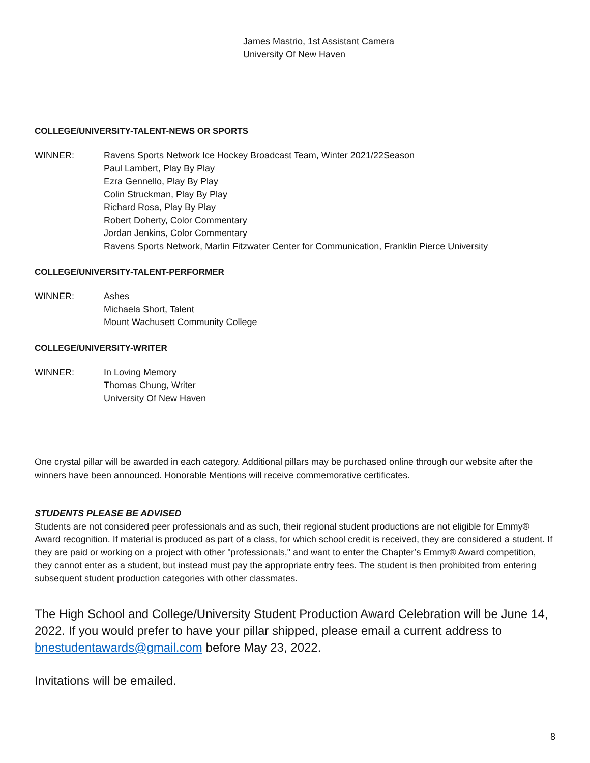James Mastrio, 1st Assistant Camera
University Of New Haven
COLLEGE/UNIVERSITY-TALENT-NEWS OR SPORTS
WINNER: Ravens Sports Network Ice Hockey Broadcast Team, Winter 2021/22Season
Paul Lambert, Play By Play
Ezra Gennello, Play By Play
Colin Struckman, Play By Play
Richard Rosa, Play By Play
Robert Doherty, Color Commentary
Jordan Jenkins, Color Commentary
Ravens Sports Network, Marlin Fitzwater Center for Communication, Franklin Pierce University
COLLEGE/UNIVERSITY-TALENT-PERFORMER
WINNER: Ashes
Michaela Short, Talent
Mount Wachusett Community College
COLLEGE/UNIVERSITY-WRITER
WINNER: In Loving Memory
Thomas Chung, Writer
University Of New Haven
One crystal pillar will be awarded in each category. Additional pillars may be purchased online through our website after the winners have been announced. Honorable Mentions will receive commemorative certificates.
STUDENTS PLEASE BE ADVISED
Students are not considered peer professionals and as such, their regional student productions are not eligible for Emmy® Award recognition. If material is produced as part of a class, for which school credit is received, they are considered a student. If they are paid or working on a project with other "professionals," and want to enter the Chapter’s Emmy® Award competition, they cannot enter as a student, but instead must pay the appropriate entry fees. The student is then prohibited from entering subsequent student production categories with other classmates.
The High School and College/University Student Production Award Celebration will be June 14, 2022. If you would prefer to have your pillar shipped, please email a current address to bnestudentawards@gmail.com before May 23, 2022.
Invitations will be emailed.
8